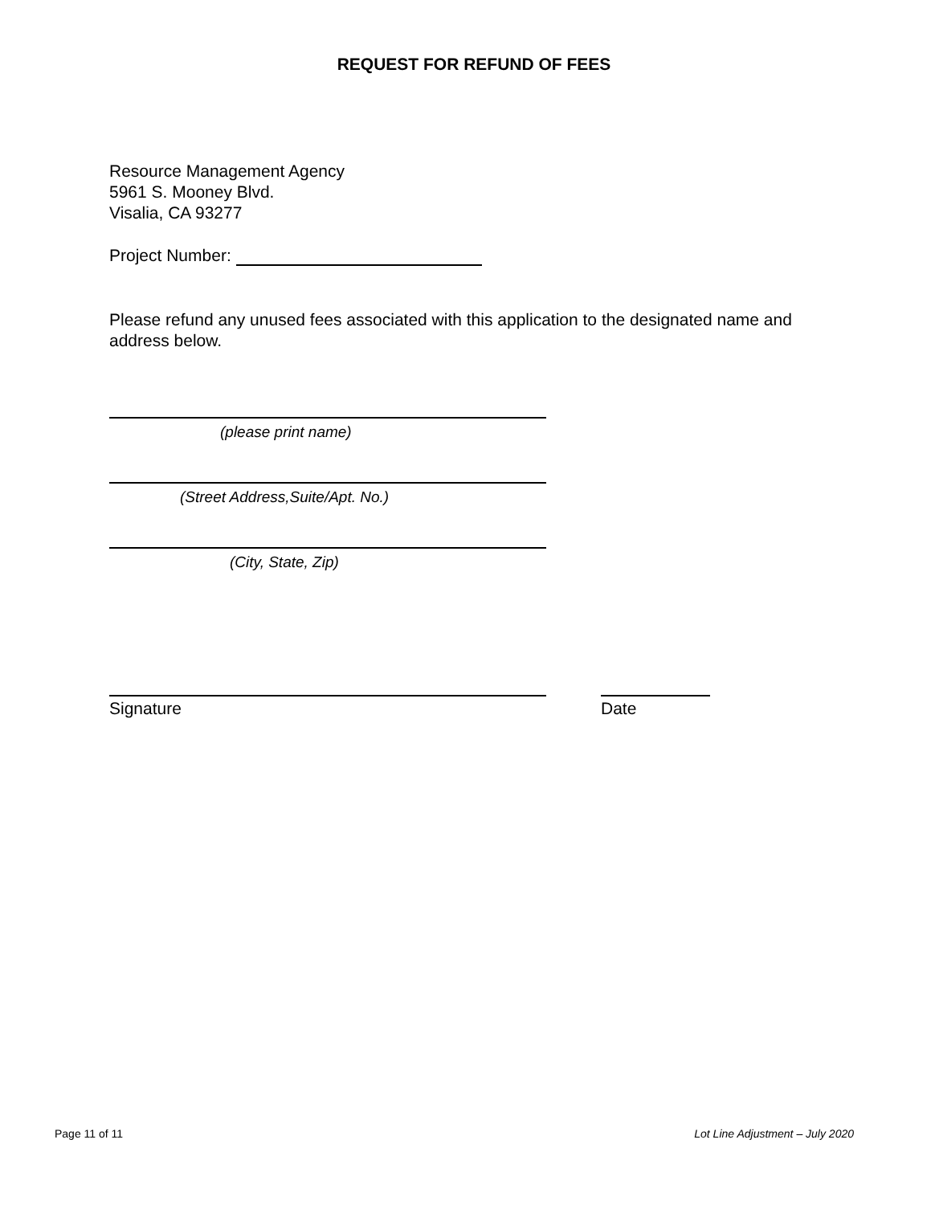REQUEST FOR REFUND OF FEES
Resource Management Agency
5961 S. Mooney Blvd.
Visalia, CA 93277
Project Number:
Please refund any unused fees associated with this application to the designated name and address below.
(please print name)
(Street Address,Suite/Apt. No.)
(City, State, Zip)
Signature Date
Page 11 of 11 Lot Line Adjustment – July 2020